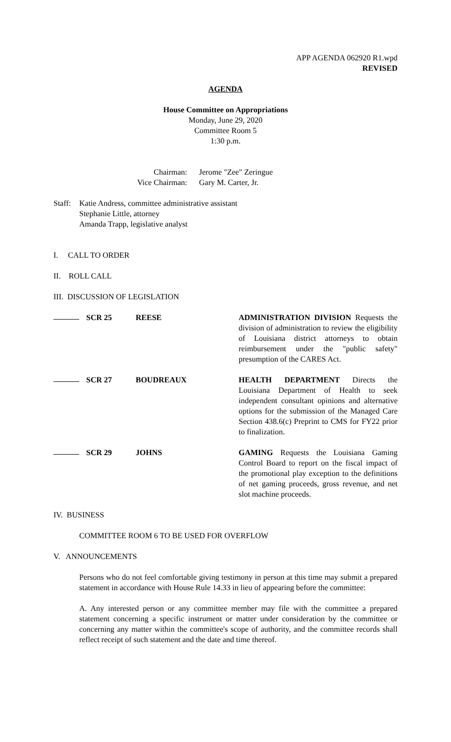APP AGENDA 062920 R1.wpd
REVISED
AGENDA
House Committee on Appropriations
Monday, June 29, 2020
Committee Room 5
1:30 p.m.
Chairman:
Vice Chairman:
Jerome "Zee" Zeringue
Gary M. Carter, Jr.
Staff:
Katie Andress, committee administrative assistant
Stephanie Little, attorney
Amanda Trapp, legislative analyst
I. CALL TO ORDER
II. ROLL CALL
III. DISCUSSION OF LEGISLATION
SCR 25 REESE ADMINISTRATION DIVISION Requests the division of administration to review the eligibility of Louisiana district attorneys to obtain reimbursement under the "public safety" presumption of the CARES Act.
SCR 27 BOUDREAUX HEALTH DEPARTMENT Directs the Louisiana Department of Health to seek independent consultant opinions and alternative options for the submission of the Managed Care Section 438.6(c) Preprint to CMS for FY22 prior to finalization.
SCR 29 JOHNS GAMING Requests the Louisiana Gaming Control Board to report on the fiscal impact of the promotional play exception to the definitions of net gaming proceeds, gross revenue, and net slot machine proceeds.
IV. BUSINESS
COMMITTEE ROOM 6 TO BE USED FOR OVERFLOW
V. ANNOUNCEMENTS
Persons who do not feel comfortable giving testimony in person at this time may submit a prepared statement in accordance with House Rule 14.33 in lieu of appearing before the committee:
A. Any interested person or any committee member may file with the committee a prepared statement concerning a specific instrument or matter under consideration by the committee or concerning any matter within the committee's scope of authority, and the committee records shall reflect receipt of such statement and the date and time thereof.